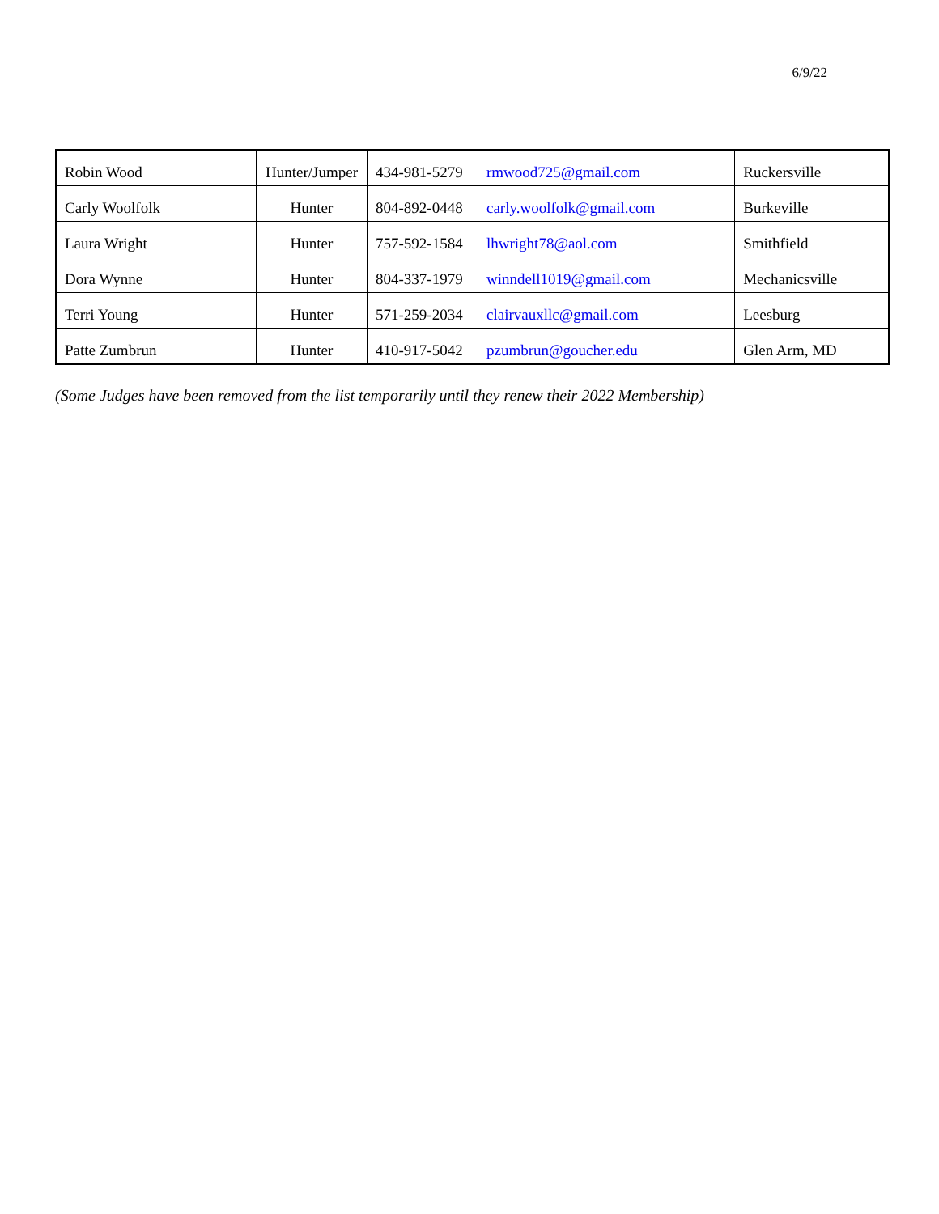6/9/22
| Robin Wood | Hunter/Jumper | 434-981-5279 | rmwood725@gmail.com | Ruckersville |
| Carly Woolfolk | Hunter | 804-892-0448 | carly.woolfolk@gmail.com | Burkeville |
| Laura Wright | Hunter | 757-592-1584 | lhwright78@aol.com | Smithfield |
| Dora Wynne | Hunter | 804-337-1979 | winndell1019@gmail.com | Mechanicsville |
| Terri Young | Hunter | 571-259-2034 | clairvauxllc@gmail.com | Leesburg |
| Patte Zumbrun | Hunter | 410-917-5042 | pzumbrun@goucher.edu | Glen Arm, MD |
(Some Judges have been removed from the list temporarily until they renew their 2022 Membership)